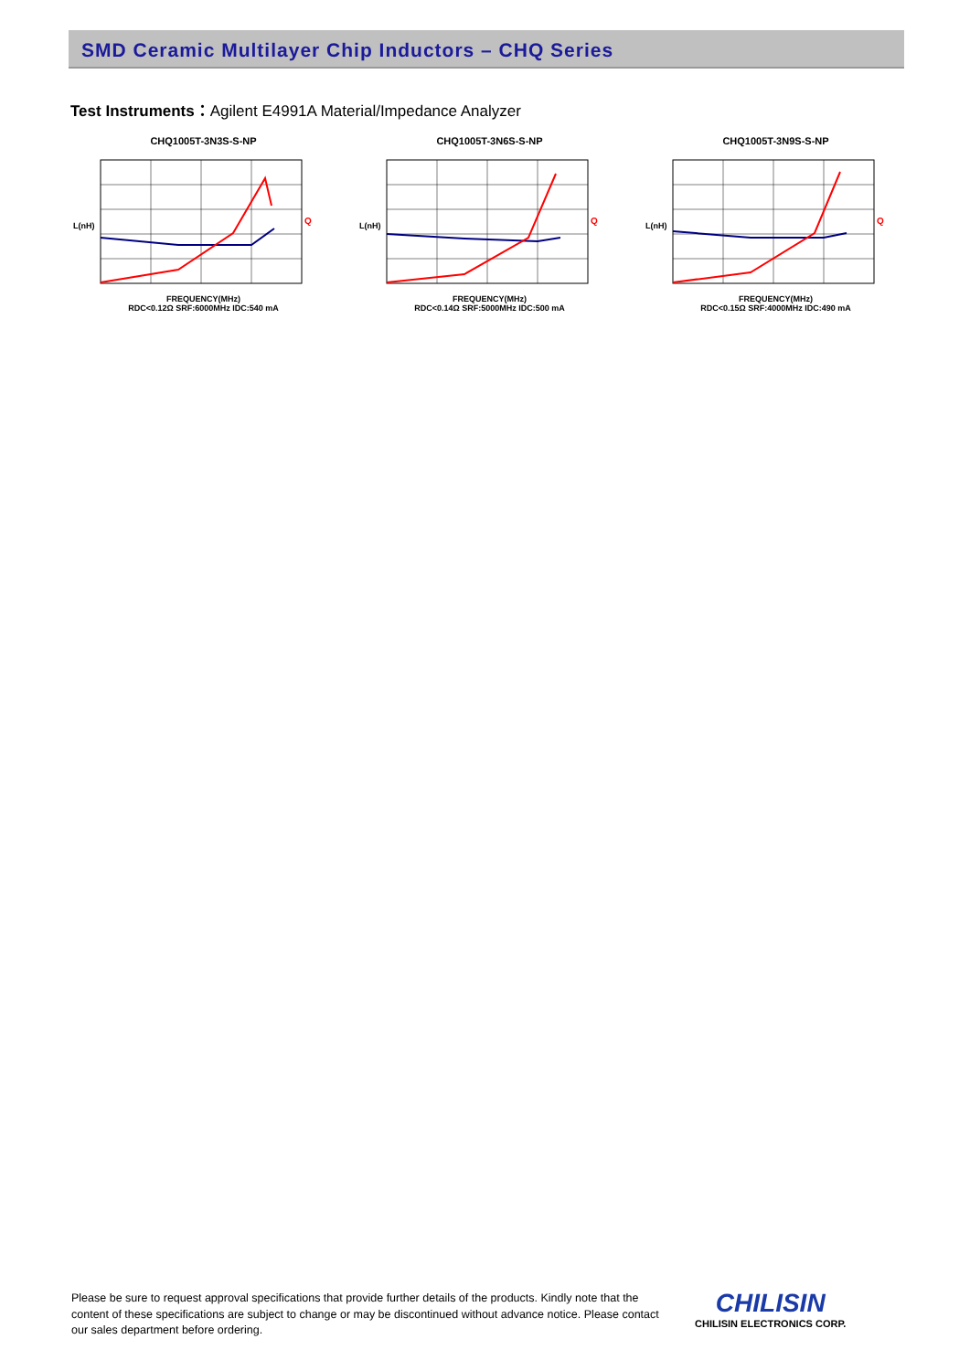SMD Ceramic Multilayer Chip Inductors – CHQ Series
Test Instruments：Agilent E4991A Material/Impedance Analyzer
CHQ1005T-3N3S-S-NP
L(nH)
Q
FREQUENCY(MHz)
RDC<0.12Ω SRF:6000MHz IDC:540 mA
CHQ1005T-3N6S-S-NP
L(nH)
Q
FREQUENCY(MHz)
RDC<0.14Ω SRF:5000MHz IDC:500 mA
CHQ1005T-3N9S-S-NP
L(nH)
Q
FREQUENCY(MHz)
RDC<0.15Ω SRF:4000MHz IDC:490 mA
Please be sure to request approval specifications that provide further details of the products. Kindly note that the content of these specifications are subject to change or may be discontinued without advance notice. Please contact our sales department before ordering.
CHILISIN
CHILISIN ELECTRONICS CORP.